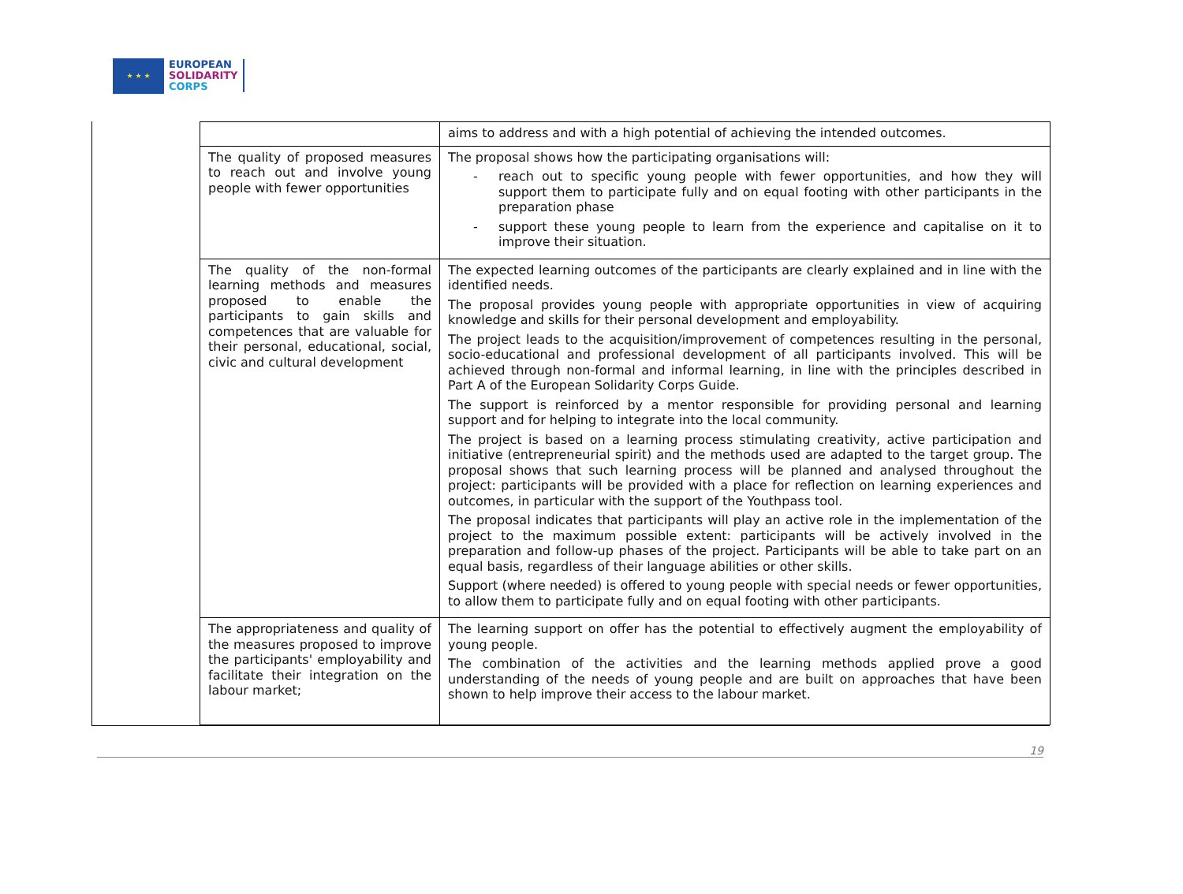★ ★ ★
EUROPEAN
SOLIDARITY
CORPS
| | aims to address and with a high potential of achieving the intended outcomes. |
| The quality of proposed measures to reach out and involve young people with fewer opportunities | The proposal shows how the participating organisations will: - reach out to specific young people with fewer opportunities, and how they will support them to participate fully and on equal footing with other participants in the preparation phase - support these young people to learn from the experience and capitalise on it to improve their situation. |
| The quality of the non-formal learning methods and measures proposed to enable the participants to gain skills and competences that are valuable for their personal, educational, social, civic and cultural development | The expected learning outcomes of the participants are clearly explained and in line with the identified needs. The proposal provides young people with appropriate opportunities in view of acquiring knowledge and skills for their personal development and employability. The project leads to the acquisition/improvement of competences resulting in the personal, socio-educational and professional development of all participants involved. This will be achieved through non-formal and informal learning, in line with the principles described in Part A of the European Solidarity Corps Guide. The support is reinforced by a mentor responsible for providing personal and learning support and for helping to integrate into the local community. The project is based on a learning process stimulating creativity, active participation and initiative (entrepreneurial spirit) and the methods used are adapted to the target group. The proposal shows that such learning process will be planned and analysed throughout the project: participants will be provided with a place for reflection on learning experiences and outcomes, in particular with the support of the Youthpass tool. The proposal indicates that participants will play an active role in the implementation of the project to the maximum possible extent: participants will be actively involved in the preparation and follow-up phases of the project. Participants will be able to take part on an equal basis, regardless of their language abilities or other skills. Support (where needed) is offered to young people with special needs or fewer opportunities, to allow them to participate fully and on equal footing with other participants. |
| The appropriateness and quality of the measures proposed to improve the participants' employability and facilitate their integration on the labour market; | The learning support on offer has the potential to effectively augment the employability of young people. The combination of the activities and the learning methods applied prove a good understanding of the needs of young people and are built on approaches that have been shown to help improve their access to the labour market. |
19